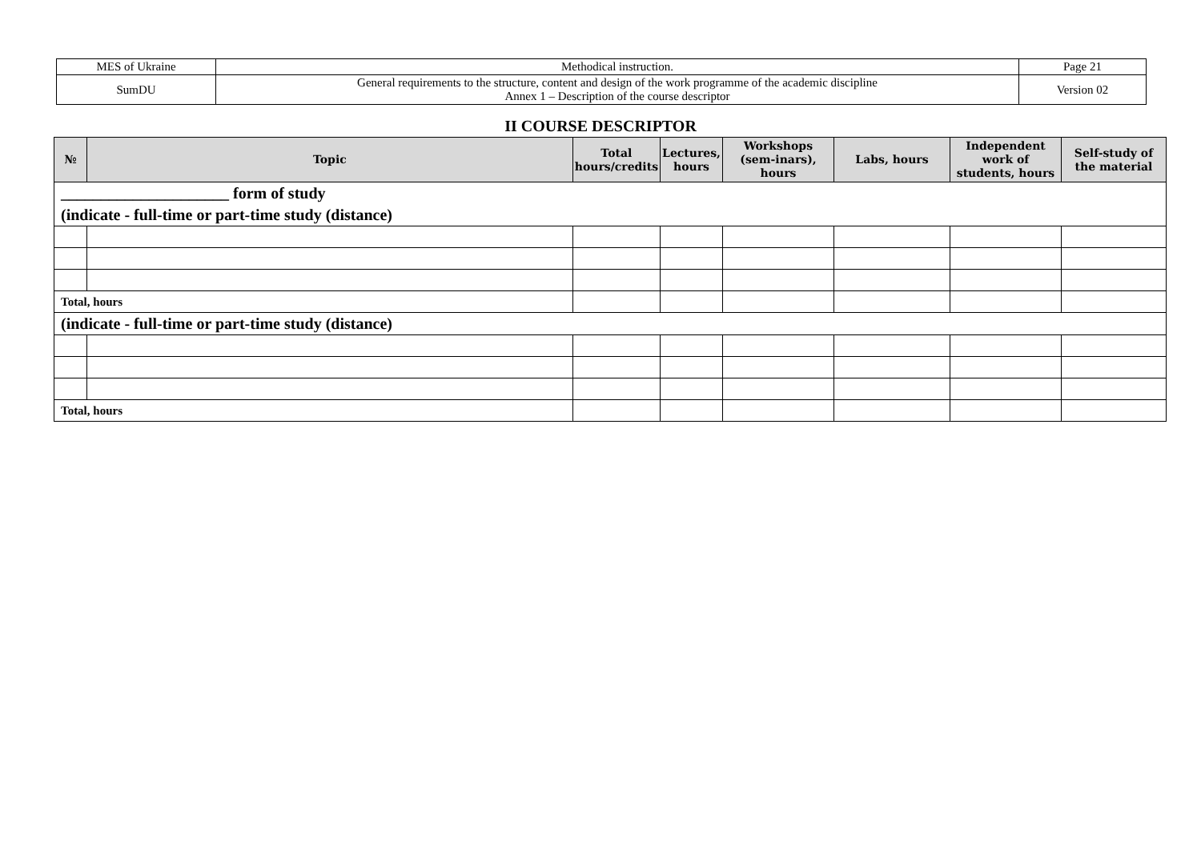| MES of Ukraine | Methodical instruction. | Page 21 |
| SumDU | General requirements to the structure, content and design of the work programme of the academic discipline Annex 1 – Description of the course descriptor | Version 02 |
II COURSE DESCRIPTOR
| № | Topic | Total hours/credits | Lectures, hours | Workshops (sem-inars), hours | Labs, hours | Independent work of students, hours | Self-study of the material |
| --- | --- | --- | --- | --- | --- | --- | --- |
| _____________________ form of study (indicate - full-time or part-time study (distance) | | | | | | | |
| Total, hours | | | | | | | |
| (indicate - full-time or part-time study (distance) | | | | | | | |
| Total, hours | | | | | | | |